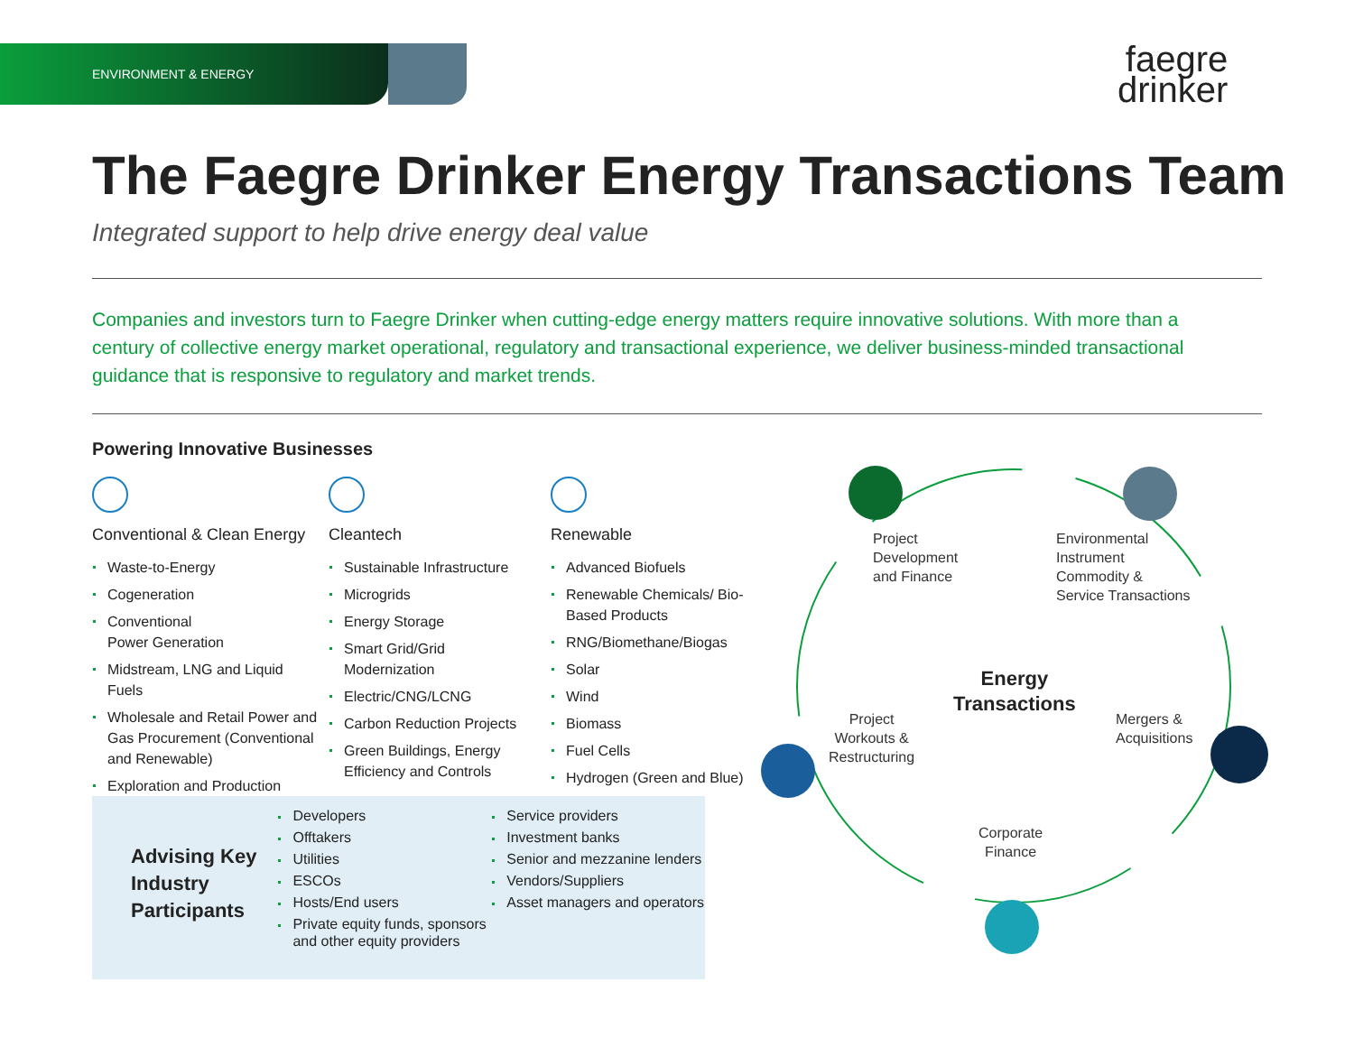ENVIRONMENT & ENERGY
faegre
drinker
The Faegre Drinker Energy Transactions Team
Integrated support to help drive energy deal value
Companies and investors turn to Faegre Drinker when cutting-edge energy matters require innovative solutions. With more than a century of collective energy market operational, regulatory and transactional experience, we deliver business-minded transactional guidance that is responsive to regulatory and market trends.
Powering Innovative Businesses
Conventional & Clean Energy
Waste-to-Energy
Cogeneration
Conventional
Power Generation
Midstream, LNG and Liquid Fuels
Wholesale and Retail Power and Gas Procurement (Conventional and Renewable)
Exploration and Production
Cleantech
Sustainable Infrastructure
Microgrids
Energy Storage
Smart Grid/Grid Modernization
Electric/CNG/LCNG
Carbon Reduction Projects
Green Buildings, Energy Efficiency and Controls
Renewable
Advanced Biofuels
Renewable Chemicals/ Bio-Based Products
RNG/Biomethane/Biogas
Solar
Wind
Biomass
Fuel Cells
Hydrogen (Green and Blue)
Advising Key Industry Participants
Developers
Offtakers
Utilities
ESCOs
Hosts/End users
Private equity funds, sponsors and other equity providers
Service providers
Investment banks
Senior and mezzanine lenders
Vendors/Suppliers
Asset managers and operators
Project
Development
and Finance
Environmental
Instrument
Commodity &
Service Transactions
Energy
Transactions
Project
Workouts &
Restructuring
Mergers &
Acquisitions
Corporate
Finance